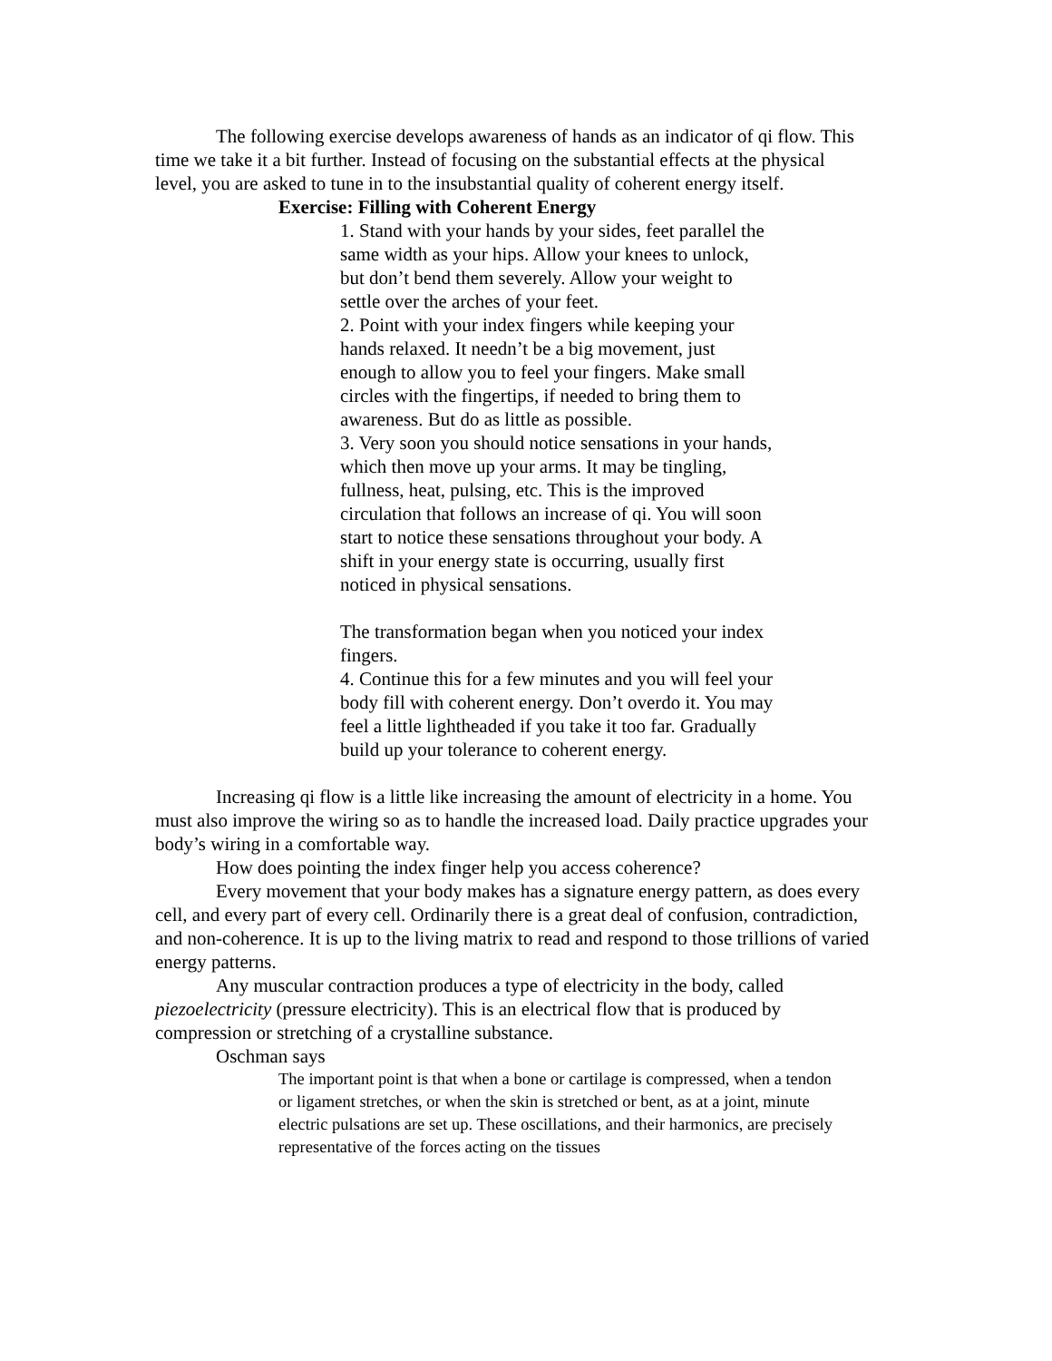The following exercise develops awareness of hands as an indicator of qi flow. This time we take it a bit further. Instead of focusing on the substantial effects at the physical level, you are asked to tune in to the insubstantial quality of coherent energy itself.
Exercise: Filling with Coherent Energy
1. Stand with your hands by your sides, feet parallel the same width as your hips. Allow your knees to unlock, but don’t bend them severely. Allow your weight to settle over the arches of your feet.
2. Point with your index fingers while keeping your hands relaxed. It needn’t be a big movement, just enough to allow you to feel your fingers. Make small circles with the fingertips, if needed to bring them to awareness. But do as little as possible.
3. Very soon you should notice sensations in your hands, which then move up your arms. It may be tingling, fullness, heat, pulsing, etc. This is the improved circulation that follows an increase of qi. You will soon start to notice these sensations throughout your body. A shift in your energy state is occurring, usually first noticed in physical sensations.
The transformation began when you noticed your index fingers.
4. Continue this for a few minutes and you will feel your body fill with coherent energy. Don’t overdo it. You may feel a little lightheaded if you take it too far. Gradually build up your tolerance to coherent energy.
Increasing qi flow is a little like increasing the amount of electricity in a home. You must also improve the wiring so as to handle the increased load. Daily practice upgrades your body’s wiring in a comfortable way.
How does pointing the index finger help you access coherence?
Every movement that your body makes has a signature energy pattern, as does every cell, and every part of every cell. Ordinarily there is a great deal of confusion, contradiction, and non-coherence. It is up to the living matrix to read and respond to those trillions of varied energy patterns.
Any muscular contraction produces a type of electricity in the body, called piezoelectricity (pressure electricity). This is an electrical flow that is produced by compression or stretching of a crystalline substance.
Oschman says
The important point is that when a bone or cartilage is compressed, when a tendon or ligament stretches, or when the skin is stretched or bent, as at a joint, minute electric pulsations are set up. These oscillations, and their harmonics, are precisely representative of the forces acting on the tissues